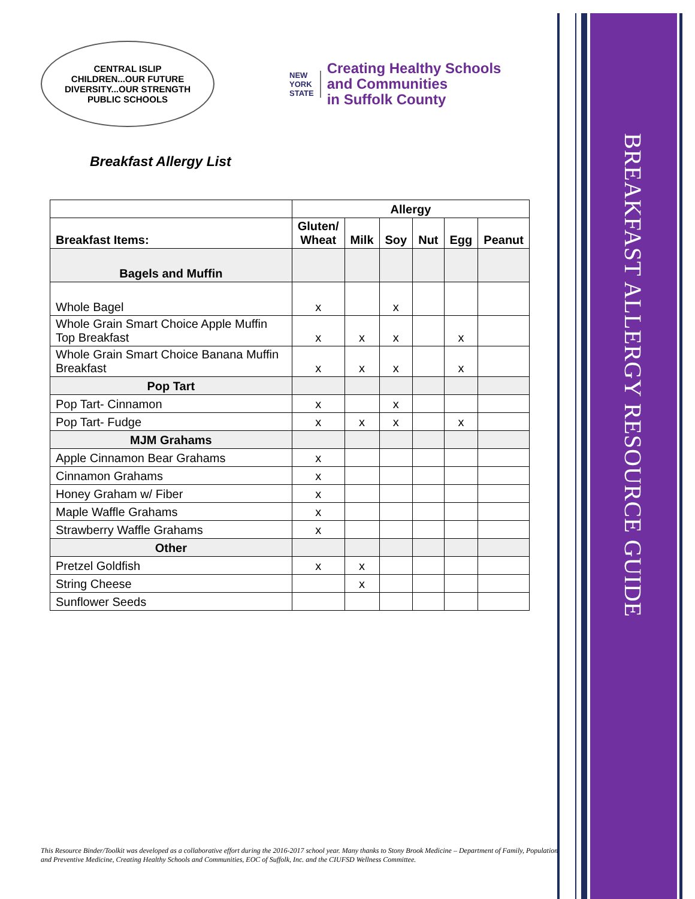CENTRAL ISLIP
CHILDREN...OUR FUTURE
DIVERSITY...OUR STRENGTH
PUBLIC SCHOOLS
NEW
YORK
STATE
Creating Healthy Schools
and Communities
in Suffolk County
Breakfast Allergy List
| | Allergy | | | | | |
| --- | --- | --- | --- | --- | --- | --- |
| Breakfast Items: | Gluten/ Wheat | Milk | Soy | Nut | Egg | Peanut |
| Bagels and Muffin | | | | | | |
| Whole Bagel | x | | x | | | |
| Whole Grain Smart Choice Apple Muffin Top Breakfast | x | x | x | | x | |
| Whole Grain Smart Choice Banana Muffin Breakfast | x | x | x | | x | |
| Pop Tart | | | | | | |
| Pop Tart- Cinnamon | x | | x | | | |
| Pop Tart- Fudge | x | x | x | | x | |
| MJM Grahams | | | | | | |
| Apple Cinnamon Bear Grahams | x | | | | | |
| Cinnamon Grahams | x | | | | | |
| Honey Graham w/ Fiber | x | | | | | |
| Maple Waffle Grahams | x | | | | | |
| Strawberry Waffle Grahams | x | | | | | |
| Other | | | | | | |
| Pretzel Goldfish | x | x | | | | |
| String Cheese | | x | | | | |
| Sunflower Seeds | | | | | | |
This Resource Binder/Toolkit was developed as a collaborative effort during the 2016-2017 school year. Many thanks to Stony Brook Medicine – Department of Family, Population and Preventive Medicine, Creating Healthy Schools and Communities, EOC of Suffolk, Inc. and the CIUFSD Wellness Committee.
BREAKFAST ALLERGY RESOURCE GUIDE